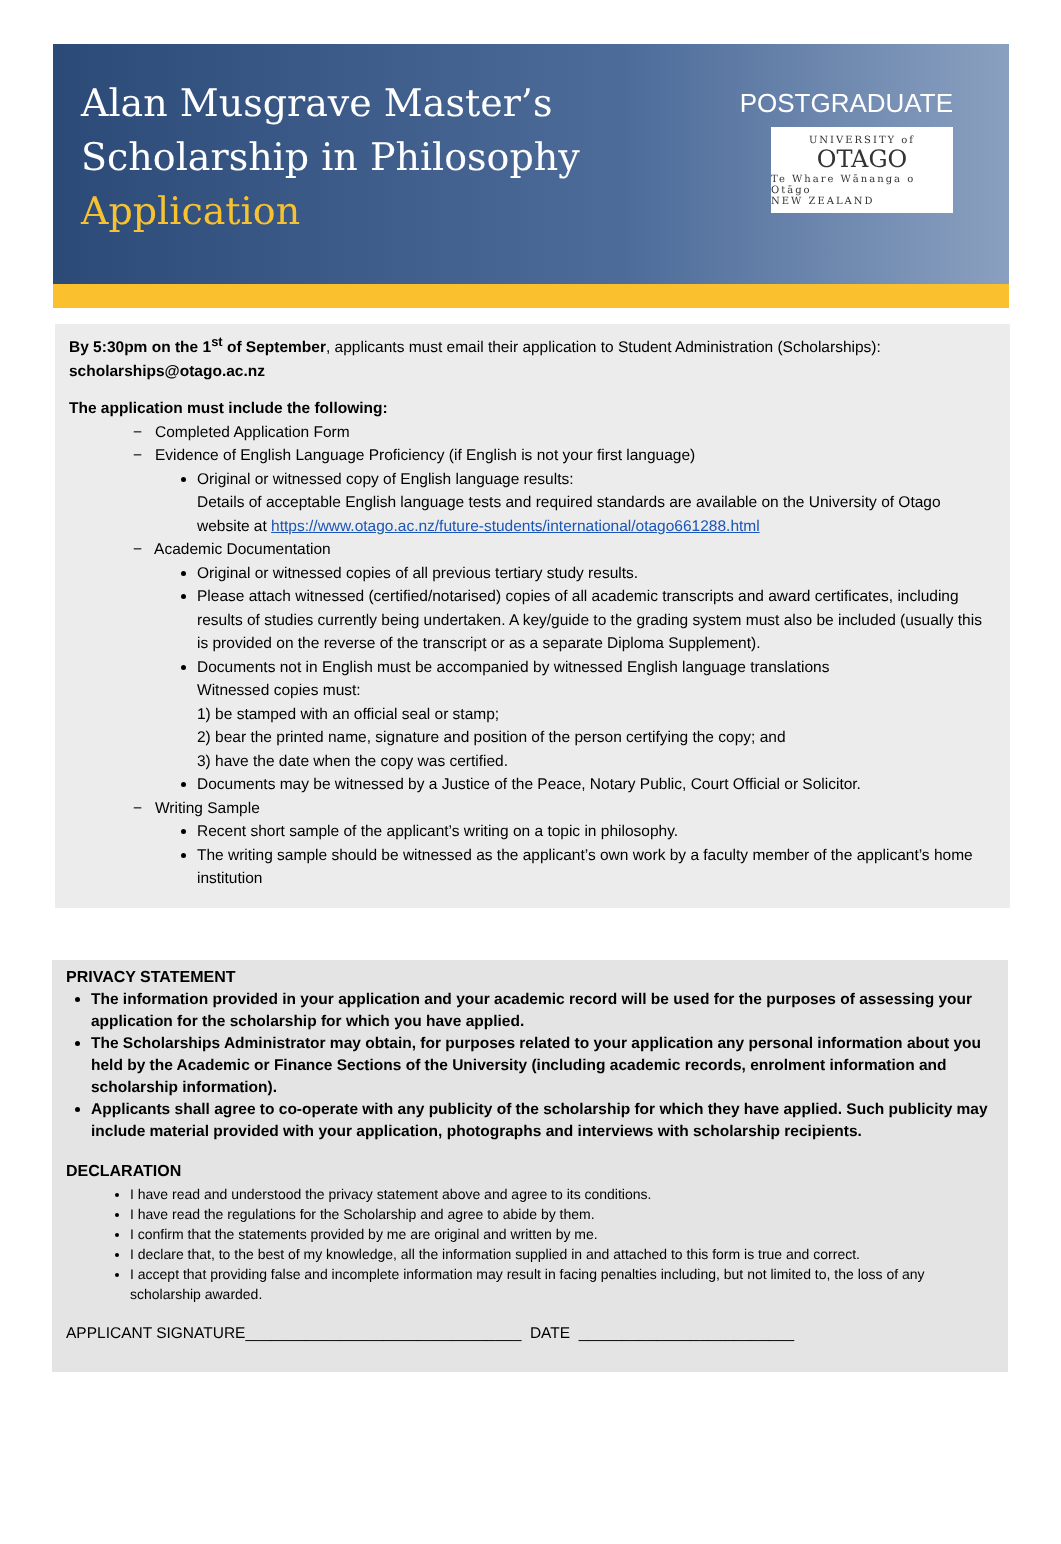Alan Musgrave Master’s Scholarship in Philosophy
Application
POSTGRADUATE
UNIVERSITY of
OTAGO
Te Whare Wānanga o Otāgo
NEW ZEALAND
By 5:30pm on the 1<sup>st</sup> of September, applicants must email their application to Student Administration (Scholarships): scholarships@otago.ac.nz
The application must include the following:
− Completed Application Form
− Evidence of English Language Proficiency (if English is not your first language)
Original or witnessed copy of English language results:
Details of acceptable English language tests and required standards are available on the University of Otago website at https://www.otago.ac.nz/future-students/international/otago661288.html
− Academic Documentation
Original or witnessed copies of all previous tertiary study results.
Please attach witnessed (certified/notarised) copies of all academic transcripts and award certificates, including results of studies currently being undertaken. A key/guide to the grading system must also be included (usually this is provided on the reverse of the transcript or as a separate Diploma Supplement).
Documents not in English must be accompanied by witnessed English language translations
Witnessed copies must:
1) be stamped with an official seal or stamp;
2) bear the printed name, signature and position of the person certifying the copy; and
3) have the date when the copy was certified.
Documents may be witnessed by a Justice of the Peace, Notary Public, Court Official or Solicitor.
− Writing Sample
Recent short sample of the applicant’s writing on a topic in philosophy.
The writing sample should be witnessed as the applicant’s own work by a faculty member of the applicant’s home institution
PRIVACY STATEMENT
The information provided in your application and your academic record will be used for the purposes of assessing your application for the scholarship for which you have applied.
The Scholarships Administrator may obtain, for purposes related to your application any personal information about you held by the Academic or Finance Sections of the University (including academic records, enrolment information and scholarship information).
Applicants shall agree to co-operate with any publicity of the scholarship for which they have applied. Such publicity may include material provided with your application, photographs and interviews with scholarship recipients.
DECLARATION
I have read and understood the privacy statement above and agree to its conditions.
I have read the regulations for the Scholarship and agree to abide by them.
I confirm that the statements provided by me are original and written by me.
I declare that, to the best of my knowledge, all the information supplied in and attached to this form is true and correct.
I accept that providing false and incomplete information may result in facing penalties including, but not limited to, the loss of any scholarship awarded.
APPLICANT SIGNATURE________________________________ DATE _________________________